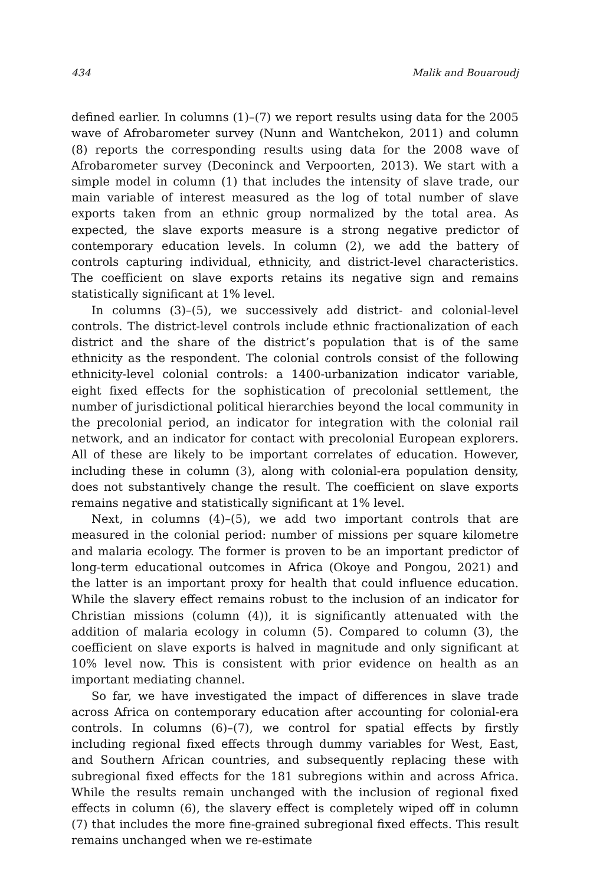434 Malik and Bouaroudj
defined earlier. In columns (1)–(7) we report results using data for the 2005 wave of Afrobarometer survey (Nunn and Wantchekon, 2011) and column (8) reports the corresponding results using data for the 2008 wave of Afrobarometer survey (Deconinck and Verpoorten, 2013). We start with a simple model in column (1) that includes the intensity of slave trade, our main variable of interest measured as the log of total number of slave exports taken from an ethnic group normalized by the total area. As expected, the slave exports measure is a strong negative predictor of contemporary education levels. In column (2), we add the battery of controls capturing individual, ethnicity, and district-level characteristics. The coefficient on slave exports retains its negative sign and remains statistically significant at 1% level.
In columns (3)–(5), we successively add district- and colonial-level controls. The district-level controls include ethnic fractionalization of each district and the share of the district’s population that is of the same ethnicity as the respondent. The colonial controls consist of the following ethnicity-level colonial controls: a 1400-urbanization indicator variable, eight fixed effects for the sophistication of precolonial settlement, the number of jurisdictional political hierarchies beyond the local community in the precolonial period, an indicator for integration with the colonial rail network, and an indicator for contact with precolonial European explorers. All of these are likely to be important correlates of education. However, including these in column (3), along with colonial-era population density, does not substantively change the result. The coefficient on slave exports remains negative and statistically significant at 1% level.
Next, in columns (4)–(5), we add two important controls that are measured in the colonial period: number of missions per square kilometre and malaria ecology. The former is proven to be an important predictor of long-term educational outcomes in Africa (Okoye and Pongou, 2021) and the latter is an important proxy for health that could influence education. While the slavery effect remains robust to the inclusion of an indicator for Christian missions (column (4)), it is significantly attenuated with the addition of malaria ecology in column (5). Compared to column (3), the coefficient on slave exports is halved in magnitude and only significant at 10% level now. This is consistent with prior evidence on health as an important mediating channel.
So far, we have investigated the impact of differences in slave trade across Africa on contemporary education after accounting for colonial-era controls. In columns (6)–(7), we control for spatial effects by firstly including regional fixed effects through dummy variables for West, East, and Southern African countries, and subsequently replacing these with subregional fixed effects for the 181 subregions within and across Africa. While the results remain unchanged with the inclusion of regional fixed effects in column (6), the slavery effect is completely wiped off in column (7) that includes the more fine-grained subregional fixed effects. This result remains unchanged when we re-estimate